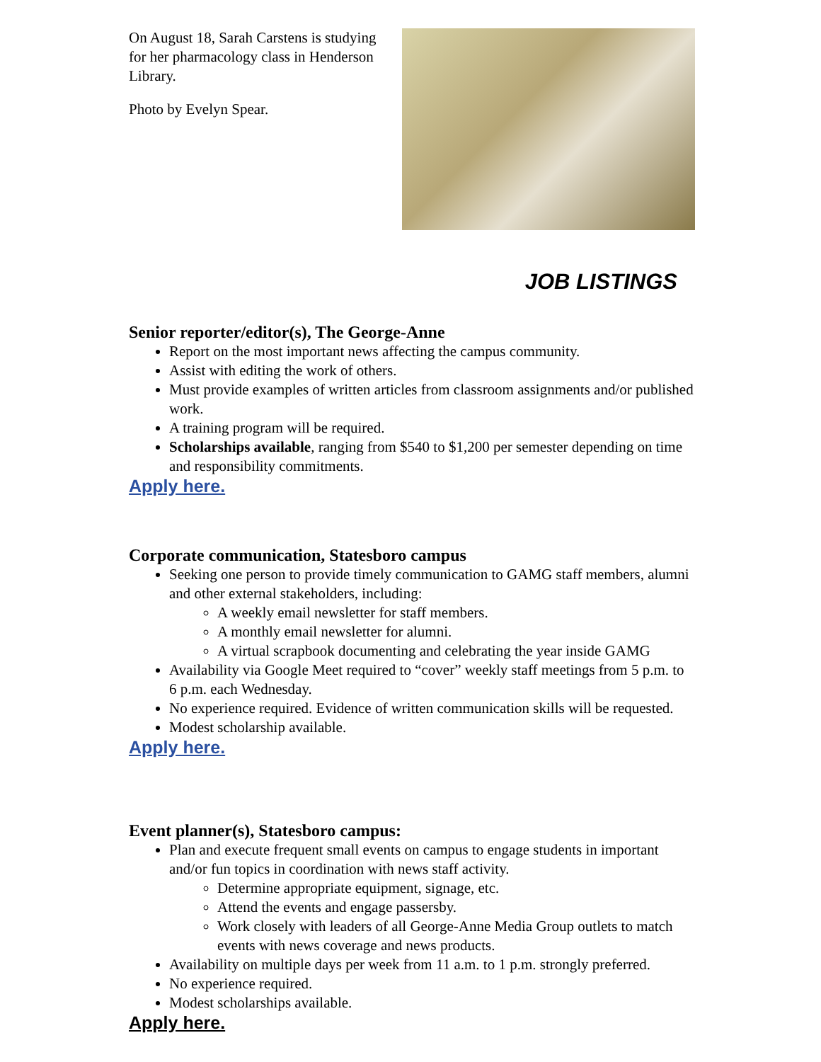On August 18, Sarah Carstens is studying for her pharmacology class in Henderson Library.
Photo by Evelyn Spear.
JOB LISTINGS
Senior reporter/editor(s), The George-Anne
Report on the most important news affecting the campus community.
Assist with editing the work of others.
Must provide examples of written articles from classroom assignments and/or published work.
A training program will be required.
Scholarships available, ranging from $540 to $1,200 per semester depending on time and responsibility commitments.
Apply here.
Corporate communication, Statesboro campus
Seeking one person to provide timely communication to GAMG staff members, alumni and other external stakeholders, including:
A weekly email newsletter for staff members.
A monthly email newsletter for alumni.
A virtual scrapbook documenting and celebrating the year inside GAMG
Availability via Google Meet required to “cover” weekly staff meetings from 5 p.m. to 6 p.m. each Wednesday.
No experience required. Evidence of written communication skills will be requested.
Modest scholarship available.
Apply here.
Event planner(s), Statesboro campus:
Plan and execute frequent small events on campus to engage students in important and/or fun topics in coordination with news staff activity.
Determine appropriate equipment, signage, etc.
Attend the events and engage passersby.
Work closely with leaders of all George-Anne Media Group outlets to match events with news coverage and news products.
Availability on multiple days per week from 11 a.m. to 1 p.m. strongly preferred.
No experience required.
Modest scholarships available.
Apply here.